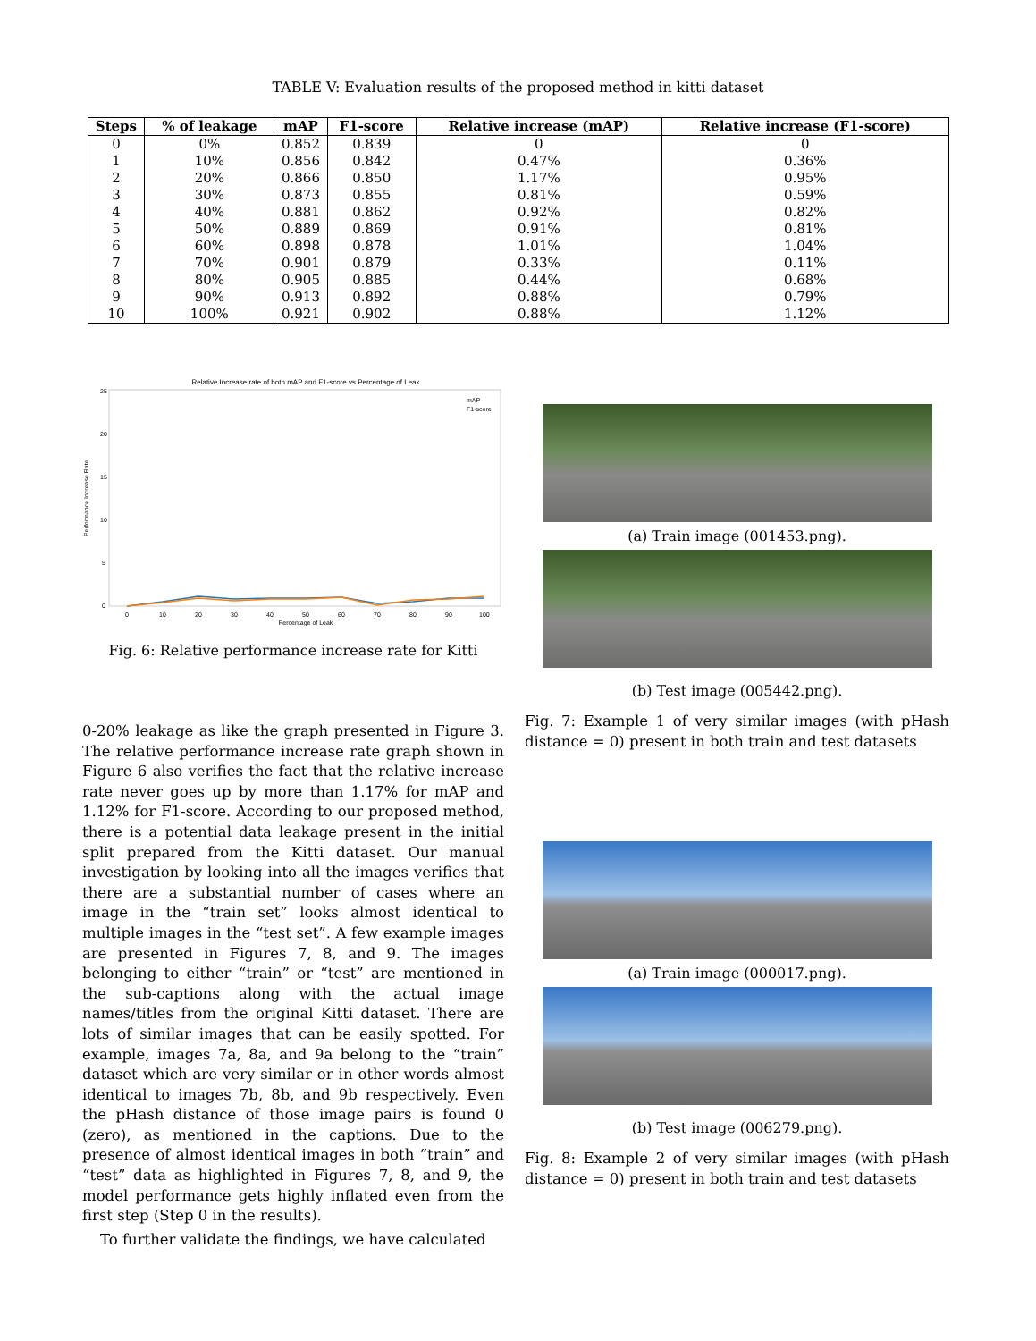TABLE V: Evaluation results of the proposed method in kitti dataset
| Steps | % of leakage | mAP | F1-score | Relative increase (mAP) | Relative increase (F1-score) |
| --- | --- | --- | --- | --- | --- |
| 0 | 0% | 0.852 | 0.839 | 0 | 0 |
| 1 | 10% | 0.856 | 0.842 | 0.47% | 0.36% |
| 2 | 20% | 0.866 | 0.850 | 1.17% | 0.95% |
| 3 | 30% | 0.873 | 0.855 | 0.81% | 0.59% |
| 4 | 40% | 0.881 | 0.862 | 0.92% | 0.82% |
| 5 | 50% | 0.889 | 0.869 | 0.91% | 0.81% |
| 6 | 60% | 0.898 | 0.878 | 1.01% | 1.04% |
| 7 | 70% | 0.901 | 0.879 | 0.33% | 0.11% |
| 8 | 80% | 0.905 | 0.885 | 0.44% | 0.68% |
| 9 | 90% | 0.913 | 0.892 | 0.88% | 0.79% |
| 10 | 100% | 0.921 | 0.902 | 0.88% | 1.12% |
Relative Increase rate of both mAP and F1-score vs Percentage of Leak
25
20
15
10
5
0
Performance Increase Rate
0
10
20
30
40
50
60
70
80
90
100
Percentage of Leak
mAP
F1-score
Fig. 6: Relative performance increase rate for Kitti
0-20% leakage as like the graph presented in Figure 3. The relative performance increase rate graph shown in Figure 6 also verifies the fact that the relative increase rate never goes up by more than 1.17% for mAP and 1.12% for F1-score. According to our proposed method, there is a potential data leakage present in the initial split prepared from the Kitti dataset. Our manual investigation by looking into all the images verifies that there are a substantial number of cases where an image in the “train set” looks almost identical to multiple images in the “test set”. A few example images are presented in Figures 7, 8, and 9. The images belonging to either “train” or “test” are mentioned in the sub-captions along with the actual image names/titles from the original Kitti dataset. There are lots of similar images that can be easily spotted. For example, images 7a, 8a, and 9a belong to the “train” dataset which are very similar or in other words almost identical to images 7b, 8b, and 9b respectively. Even the pHash distance of those image pairs is found 0 (zero), as mentioned in the captions. Due to the presence of almost identical images in both “train” and “test” data as highlighted in Figures 7, 8, and 9, the model performance gets highly inflated even from the first step (Step 0 in the results).
To further validate the findings, we have calculated
(a) Train image (001453.png).
(b) Test image (005442.png).
Fig. 7: Example 1 of very similar images (with pHash distance = 0) present in both train and test datasets
(a) Train image (000017.png).
(b) Test image (006279.png).
Fig. 8: Example 2 of very similar images (with pHash distance = 0) present in both train and test datasets